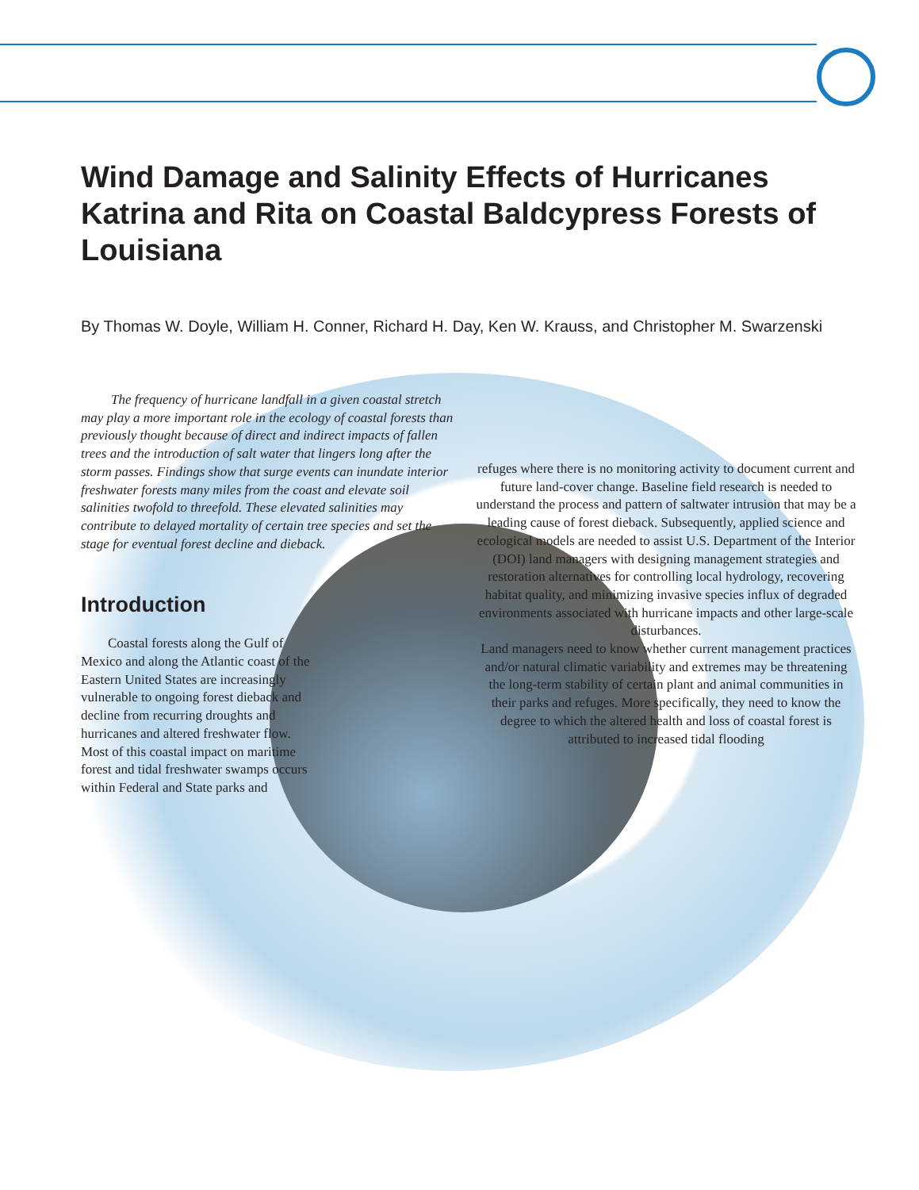Wind Damage and Salinity Effects of Hurricanes Katrina and Rita on Coastal Baldcypress Forests of Louisiana
By Thomas W. Doyle, William H. Conner, Richard H. Day, Ken W. Krauss, and Christopher M. Swarzenski
The frequency of hurricane landfall in a given coastal stretch may play a more important role in the ecology of coastal forests than previously thought because of direct and indirect impacts of fallen trees and the introduction of salt water that lingers long after the storm passes. Findings show that surge events can inundate interior freshwater forests many miles from the coast and elevate soil salinities twofold to threefold. These elevated salinities may contribute to delayed mortality of certain tree species and set the stage for eventual forest decline and dieback.
Introduction
Coastal forests along the Gulf of Mexico and along the Atlantic coast of the Eastern United States are increasingly vulnerable to ongoing forest dieback and decline from recurring droughts and hurricanes and altered freshwater flow. Most of this coastal impact on maritime forest and tidal freshwater swamps occurs within Federal and State parks and
refuges where there is no monitoring activity to document current and future land-cover change. Baseline field research is needed to understand the process and pattern of saltwater intrusion that may be a leading cause of forest dieback. Subsequently, applied science and ecological models are needed to assist U.S. Department of the Interior (DOI) land managers with designing management strategies and restoration alternatives for controlling local hydrology, recovering habitat quality, and minimizing invasive species influx of degraded environments associated with hurricane impacts and other large-scale disturbances.
Land managers need to know whether current management practices and/or natural climatic variability and extremes may be threatening the long-term stability of certain plant and animal communities in their parks and refuges. More specifically, they need to know the degree to which the altered health and loss of coastal forest is attributed to increased tidal flooding